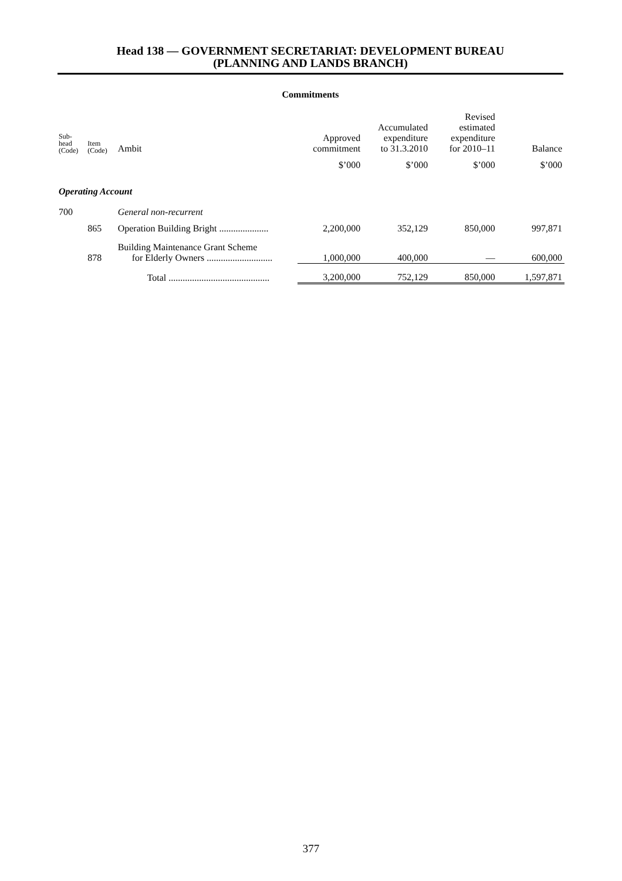Head 138 — GOVERNMENT SECRETARIAT: DEVELOPMENT BUREAU
(PLANNING AND LANDS BRANCH)
Commitments
| Sub- head (Code) | Item (Code) | Ambit | Approved commitment | Accumulated expenditure to 31.3.2010 | Revised estimated expenditure for 2010–11 | Balance |
| --- | --- | --- | --- | --- | --- | --- |
| | | | $’000 | $’000 | $’000 | $’000 |
| Operating Account | | | | | | |
| 700 | | General non-recurrent | | | | |
| | 865 | Operation Building Bright ..................... | 2,200,000 | 352,129 | 850,000 | 997,871 |
| | 878 | Building Maintenance Grant Scheme for Elderly Owners ............................ | 1,000,000 | 400,000 | — | 600,000 |
| | | Total ........................................... | 3,200,000 | 752,129 | 850,000 | 1,597,871 |
377